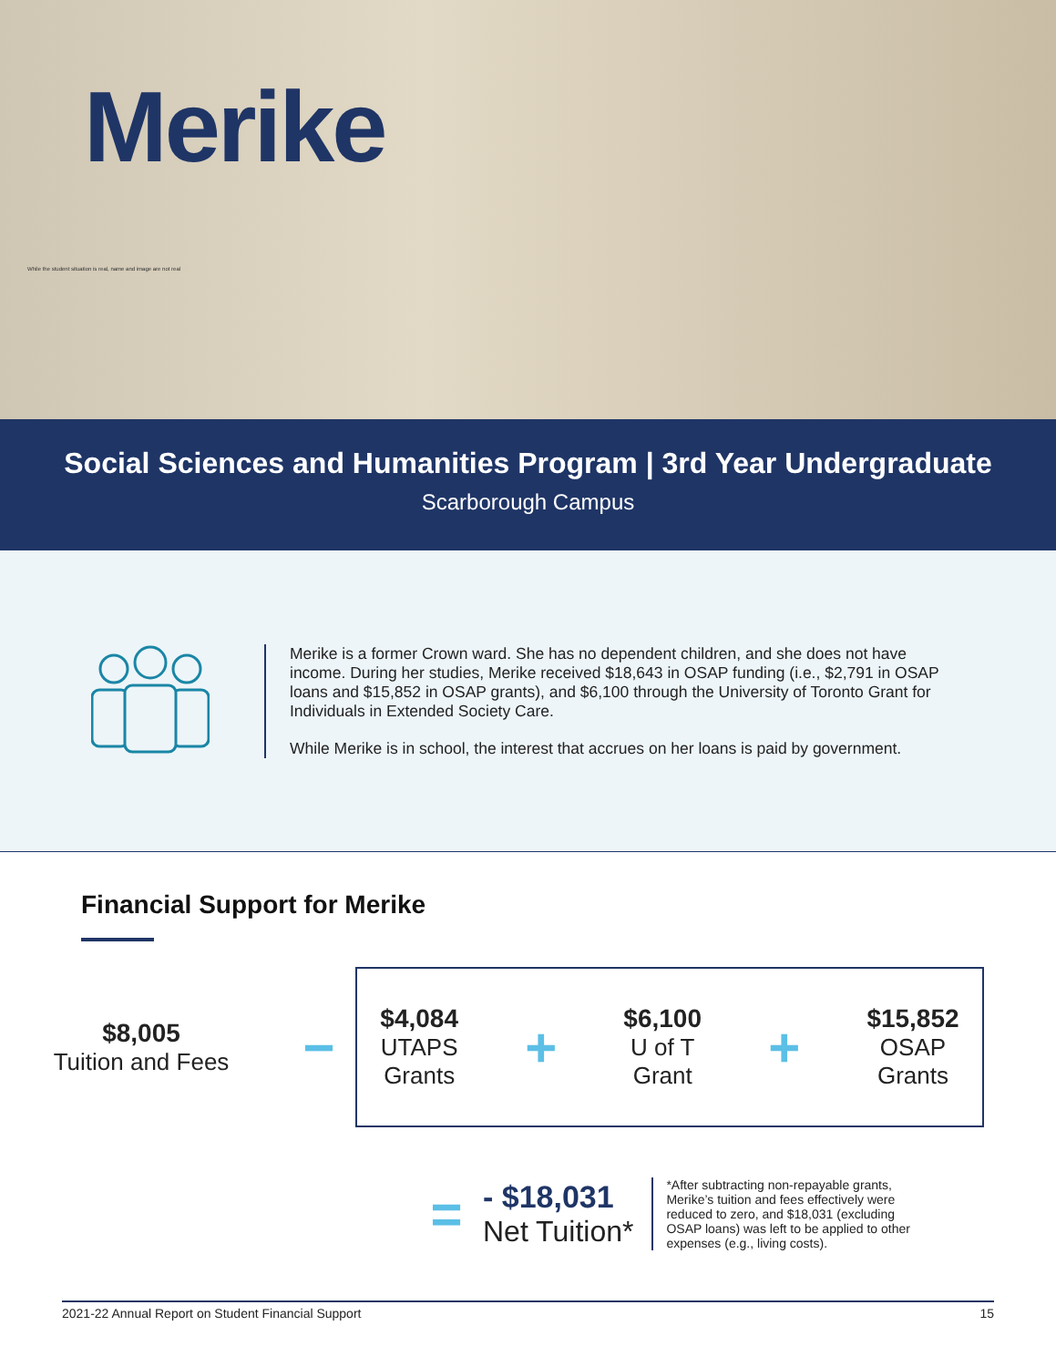Merike
While the student situation is real, name and image are not real
Social Sciences and Humanities Program | 3rd Year Undergraduate
Scarborough Campus
Merike is a former Crown ward. She has no dependent children, and she does not have income. During her studies, Merike received $18,643 in OSAP funding (i.e., $2,791 in OSAP loans and $15,852 in OSAP grants), and $6,100 through the University of Toronto Grant for Individuals in Extended Society Care.
While Merike is in school, the interest that accrues on her loans is paid by government.
Financial Support for Merike
$8,005
Tuition and Fees
−
$4,084
UTAPS
Grants
+
$6,100
U of T
Grant
+
$15,852
OSAP
Grants
=
- $18,031
Net Tuition*
*After subtracting non-repayable grants, Merike’s tuition and fees effectively were reduced to zero, and $18,031 (excluding OSAP loans) was left to be applied to other expenses (e.g., living costs).
2021-22 Annual Report on Student Financial Support 15